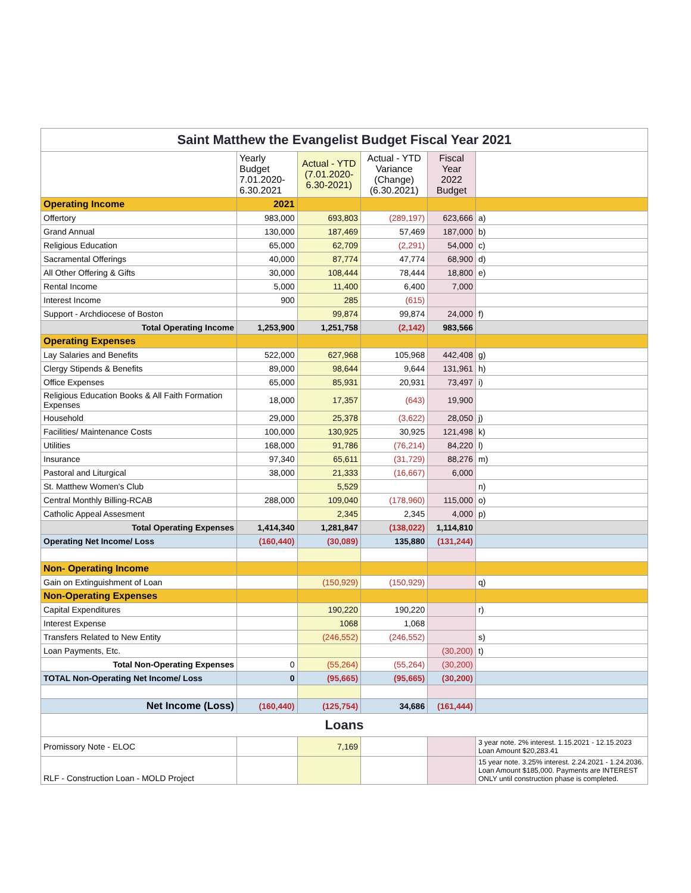| Saint Matthew the Evangelist Budget Fiscal Year 2021 | | | | | |
| | Yearly Budget 7.01.2020-6.30.2021 | Actual - YTD (7.01.2020-6.30-2021) | Actual - YTD Variance (Change) (6.30.2021) | Fiscal Year 2022 Budget | |
| Operating Income | 2021 | | | | |
| Offertory | 983,000 | 693,803 | (289,197) | 623,666 | a) |
| Grand Annual | 130,000 | 187,469 | 57,469 | 187,000 | b) |
| Religious Education | 65,000 | 62,709 | (2,291) | 54,000 | c) |
| Sacramental Offerings | 40,000 | 87,774 | 47,774 | 68,900 | d) |
| All Other Offering & Gifts | 30,000 | 108,444 | 78,444 | 18,800 | e) |
| Rental Income | 5,000 | 11,400 | 6,400 | 7,000 | |
| Interest Income | 900 | 285 | (615) | | |
| Support - Archdiocese of Boston | | 99,874 | 99,874 | 24,000 | f) |
| Total Operating Income | 1,253,900 | 1,251,758 | (2,142) | 983,566 | |
| Operating Expenses | | | | | |
| Lay Salaries and Benefits | 522,000 | 627,968 | 105,968 | 442,408 | g) |
| Clergy Stipends & Benefits | 89,000 | 98,644 | 9,644 | 131,961 | h) |
| Office Expenses | 65,000 | 85,931 | 20,931 | 73,497 | i) |
| Religious Education Books & All Faith Formation Expenses | 18,000 | 17,357 | (643) | 19,900 | |
| Household | 29,000 | 25,378 | (3,622) | 28,050 | j) |
| Facilities/ Maintenance Costs | 100,000 | 130,925 | 30,925 | 121,498 | k) |
| Utilities | 168,000 | 91,786 | (76,214) | 84,220 | l) |
| Insurance | 97,340 | 65,611 | (31,729) | 88,276 | m) |
| Pastoral and Liturgical | 38,000 | 21,333 | (16,667) | 6,000 | |
| St. Matthew Women's Club | | 5,529 | | | n) |
| Central Monthly Billing-RCAB | 288,000 | 109,040 | (178,960) | 115,000 | o) |
| Catholic Appeal Assesment | | 2,345 | 2,345 | 4,000 | p) |
| Total Operating Expenses | 1,414,340 | 1,281,847 | (138,022) | 1,114,810 | |
| Operating Net Income/ Loss | (160,440) | (30,089) | 135,880 | (131,244) | |
| Non- Operating Income | | | | | |
| Gain on Extinguishment of Loan | | (150,929) | (150,929) | | q) |
| Non-Operating Expenses | | | | | |
| Capital Expenditures | | 190,220 | 190,220 | | r) |
| Interest Expense | | 1068 | 1,068 | | |
| Transfers Related to New Entity | | (246,552) | (246,552) | | s) |
| Loan Payments, Etc. | | | | (30,200) | t) |
| Total Non-Operating Expenses | 0 | (55,264) | (55,264) | (30,200) | |
| TOTAL Non-Operating Net Income/ Loss | 0 | (95,665) | (95,665) | (30,200) | |
| Net Income (Loss) | (160,440) | (125,754) | 34,686 | (161,444) | |
| Loans | | | | | |
| Promissory Note - ELOC | | 7,169 | | | 3 year note. 2% interest. 1.15.2021 - 12.15.2023 Loan Amount $20,283.41 |
| RLF - Construction Loan - MOLD Project | | | | | 15 year note. 3.25% interest. 2.24.2021 - 1.24.2036. Loan Amount $185,000. Payments are INTEREST ONLY until construction phase is completed. |